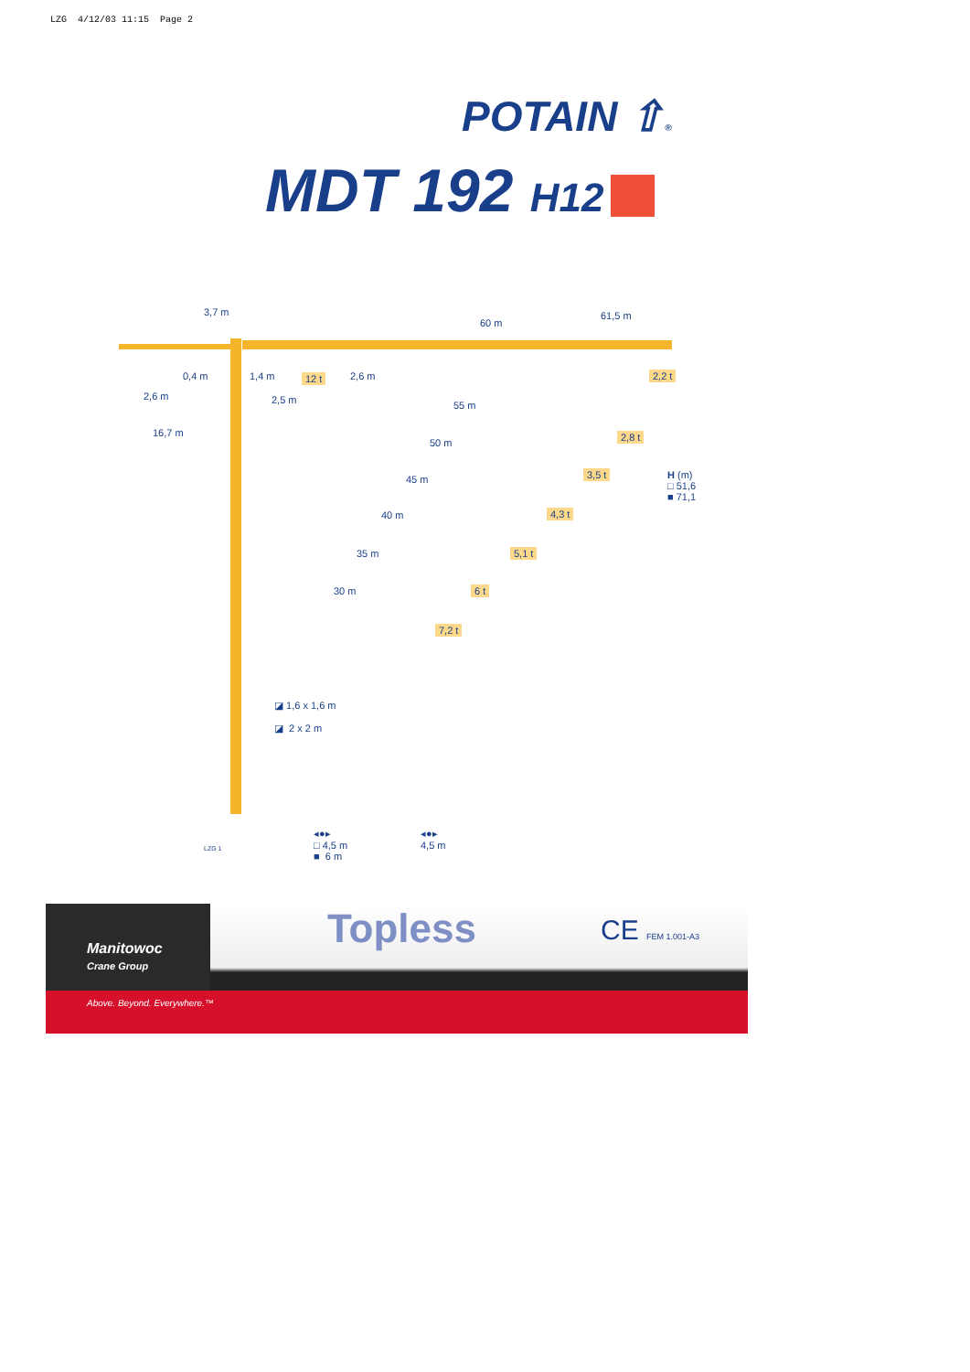LZG 4/12/03 11:15 Page 2
POTAIN ⇧®
MDT 192 H12
3,7 m
60 m
61,5 m
0,4 m 1,4 m 12 t 2,6 m 2,2 t
2,6 m 2,5 m
16,7 m
55 m
2,8 t
50 m
3,5 t
H (m)
□ 51,6
■ 71,1
45 m
40 m 4,3 t
35 m 5,1 t
30 m 6 t
7,2 t
◪ 1,6 x 1,6 m
◪ 2 x 2 m
LZG 1
◂●▸
□ 4,5 m
■ 6 m
◂●▸
4,5 m
Manitowoc
Crane Group
Topless CE FEM 1.001-A3
Above. Beyond. Everywhere.™